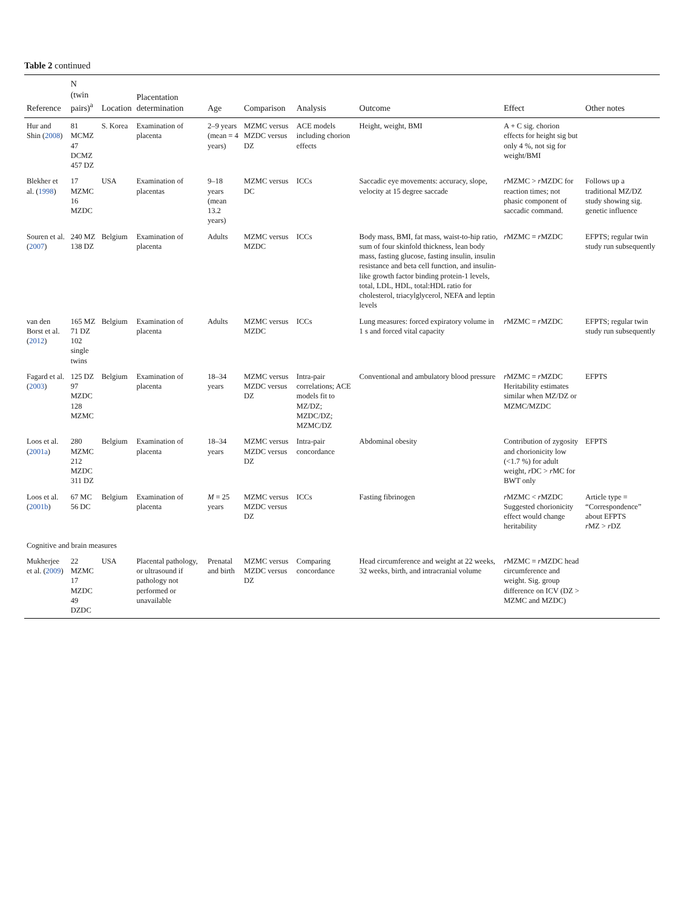Table 2 continued
| Reference | N (twin pairs)<sup>a</sup> | Location | Placentation determination | Age | Comparison | Analysis | Outcome | Effect | Other notes |
| --- | --- | --- | --- | --- | --- | --- | --- | --- | --- |
| Hur and Shin ( 2008 ) | 81 MCMZ 47 DCMZ 457 DZ | S. Korea | Examination of placenta | 2–9 years (mean = 4 years) | MZMC versus MZDC versus DZ | ACE models including chorion effects | Height, weight, BMI | A + C sig. chorion effects for height sig but only 4 %, not sig for weight/BMI | |
| Blekher et al. ( 1998 ) | 17 MZMC 16 MZDC | USA | Examination of placentas | 9–18 years (mean 13.2 years) | MZMC versus DC | ICCs | Saccadic eye movements: accuracy, slope, velocity at 15 degree saccade | r MZMC > r MZDC for reaction times; not phasic component of saccadic command. | Follows up a traditional MZ/DZ study showing sig. genetic influence |
| Souren et al. ( 2007 ) | 240 MZ 138 DZ | Belgium | Examination of placenta | Adults | MZMC versus MZDC | ICCs | Body mass, BMI, fat mass, waist-to-hip ratio, sum of four skinfold thickness, lean body mass, fasting glucose, fasting insulin, insulin resistance and beta cell function, and insulin-like growth factor binding protein-1 levels, total, LDL, HDL, total:HDL ratio for cholesterol, triacylglycerol, NEFA and leptin levels | r MZMC = r MZDC | EFPTS; regular twin study run subsequently |
| van den Borst et al. ( 2012 ) | 165 MZ 71 DZ 102 single twins | Belgium | Examination of placenta | Adults | MZMC versus MZDC | ICCs | Lung measures: forced expiratory volume in 1 s and forced vital capacity | r MZMC = r MZDC | EFPTS; regular twin study run subsequently |
| Fagard et al. ( 2003 ) | 125 DZ 97 MZDC 128 MZMC | Belgium | Examination of placenta | 18–34 years | MZMC versus MZDC versus DZ | Intra-pair correlations; ACE models fit to MZ/DZ; MZDC/DZ; MZMC/DZ | Conventional and ambulatory blood pressure | r MZMC = r MZDC Heritability estimates similar when MZ/DZ or MZMC/MZDC | EFPTS |
| Loos et al. ( 2001a ) | 280 MZMC 212 MZDC 311 DZ | Belgium | Examination of placenta | 18–34 years | MZMC versus MZDC versus DZ | Intra-pair concordance | Abdominal obesity | Contribution of zygosity and chorionicity low (<1.7 %) for adult weight, r DC > r MC for BWT only | EFPTS |
| Loos et al. ( 2001b ) | 67 MC 56 DC | Belgium | Examination of placenta | M = 25 years | MZMC versus MZDC versus DZ | ICCs | Fasting fibrinogen | r MZMC < r MZDC Suggested chorionicity effect would change heritability | Article type = “Correspondence” about EFPTS r MZ > r DZ |
| Cognitive and brain measures | | | | | | | | | |
| Mukherjee et al. ( 2009 ) | 22 MZMC 17 MZDC 49 DZDC | USA | Placental pathology, or ultrasound if pathology not performed or unavailable | Prenatal and birth | MZMC versus MZDC versus DZ | Comparing concordance | Head circumference and weight at 22 weeks, 32 weeks, birth, and intracranial volume | r MZMC = r MZDC head circumference and weight. Sig. group difference on ICV (DZ > MZMC and MZDC) | |